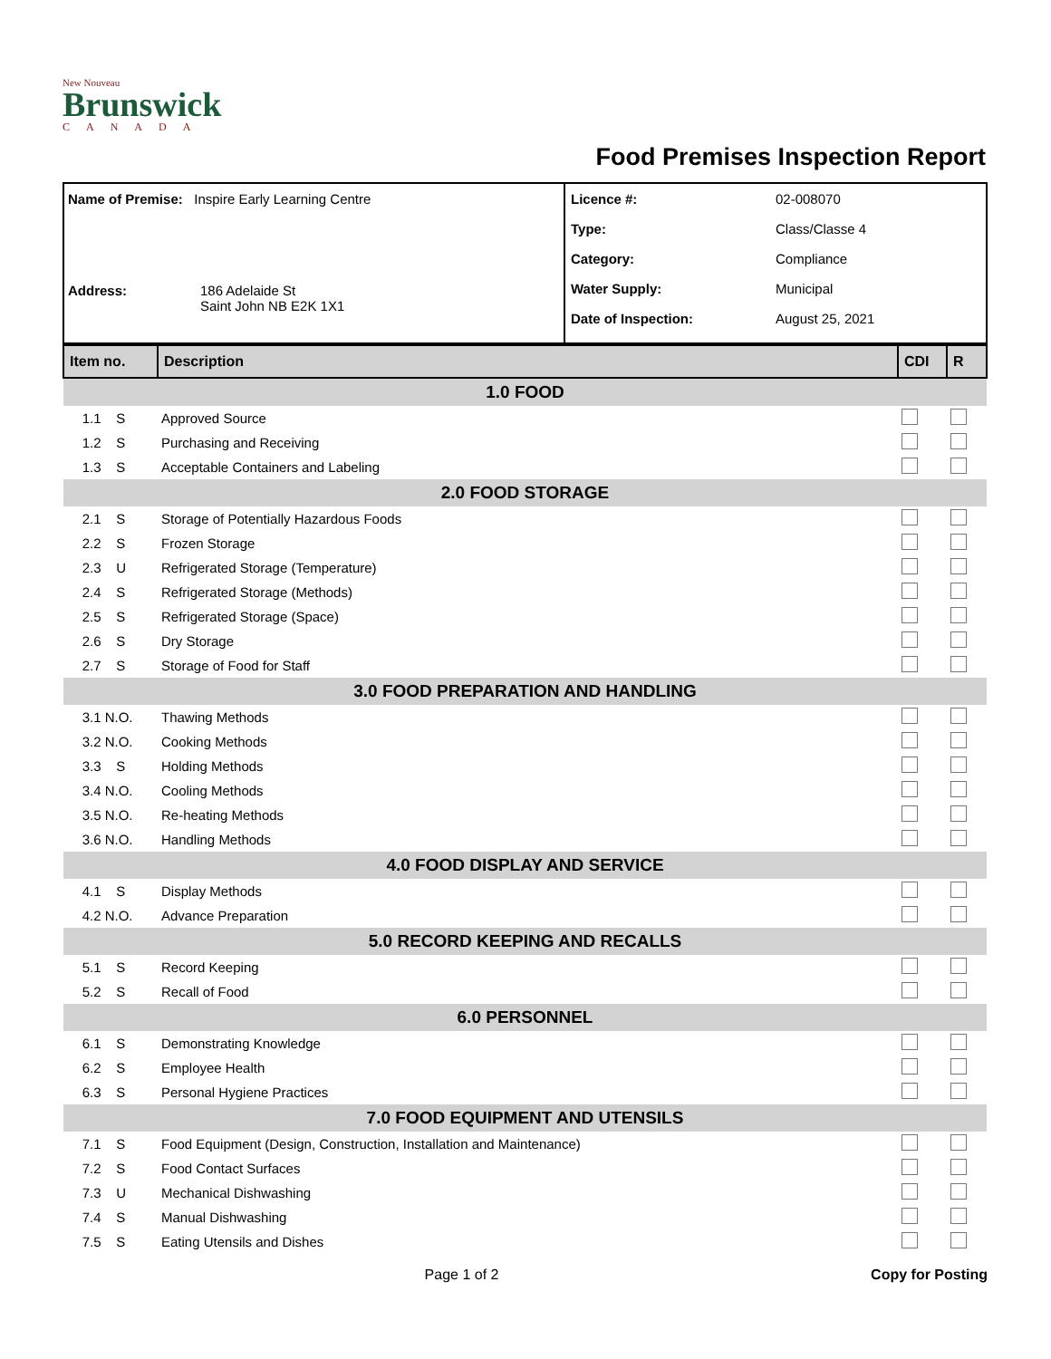New Nouveau
Brunswick
CANADA
Food Premises Inspection Report
Name of Premise: Inspire Early Learning Centre
Address: 186 Adelaide St
Saint John NB E2K 1X1
Licence #: 02-008070
Type: Class/Classe 4
Category: Compliance
Water Supply: Municipal
Date of Inspection: August 25, 2021
| Item no. | Description | CDI | R |
| --- | --- | --- | --- |
| 1.0 FOOD | | | |
| 1.1 S | Approved Source | | |
| 1.2 S | Purchasing and Receiving | | |
| 1.3 S | Acceptable Containers and Labeling | | |
| 2.0 FOOD STORAGE | | | |
| 2.1 S | Storage of Potentially Hazardous Foods | | |
| 2.2 S | Frozen Storage | | |
| 2.3 U | Refrigerated Storage (Temperature) | | |
| 2.4 S | Refrigerated Storage (Methods) | | |
| 2.5 S | Refrigerated Storage (Space) | | |
| 2.6 S | Dry Storage | | |
| 2.7 S | Storage of Food for Staff | | |
| 3.0 FOOD PREPARATION AND HANDLING | | | |
| 3.1 N.O. | Thawing Methods | | |
| 3.2 N.O. | Cooking Methods | | |
| 3.3 S | Holding Methods | | |
| 3.4 N.O. | Cooling Methods | | |
| 3.5 N.O. | Re-heating Methods | | |
| 3.6 N.O. | Handling Methods | | |
| 4.0 FOOD DISPLAY AND SERVICE | | | |
| 4.1 S | Display Methods | | |
| 4.2 N.O. | Advance Preparation | | |
| 5.0 RECORD KEEPING AND RECALLS | | | |
| 5.1 S | Record Keeping | | |
| 5.2 S | Recall of Food | | |
| 6.0 PERSONNEL | | | |
| 6.1 S | Demonstrating Knowledge | | |
| 6.2 S | Employee Health | | |
| 6.3 S | Personal Hygiene Practices | | |
| 7.0 FOOD EQUIPMENT AND UTENSILS | | | |
| 7.1 S | Food Equipment (Design, Construction, Installation and Maintenance) | | |
| 7.2 S | Food Contact Surfaces | | |
| 7.3 U | Mechanical Dishwashing | | |
| 7.4 S | Manual Dishwashing | | |
| 7.5 S | Eating Utensils and Dishes | | |
Page 1 of 2 Copy for Posting